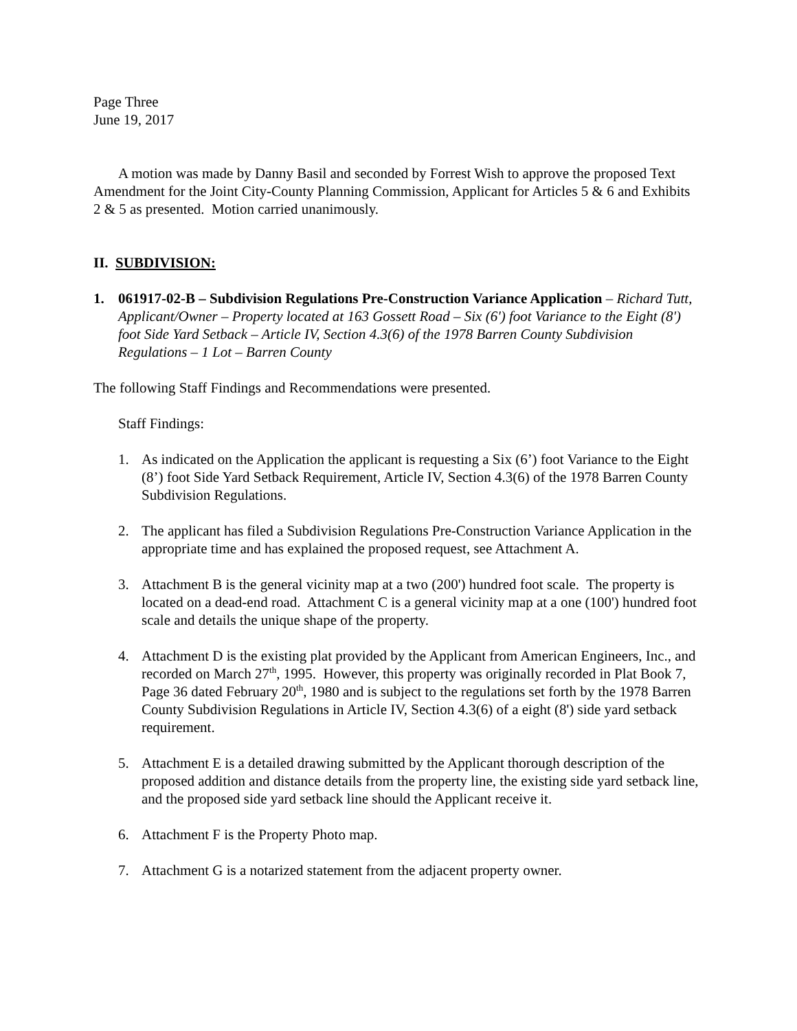Page Three
June 19, 2017
A motion was made by Danny Basil and seconded by Forrest Wish to approve the proposed Text Amendment for the Joint City-County Planning Commission, Applicant for Articles 5 & 6 and Exhibits 2 & 5 as presented. Motion carried unanimously.
II. SUBDIVISION:
1. 061917-02-B – Subdivision Regulations Pre-Construction Variance Application – Richard Tutt, Applicant/Owner – Property located at 163 Gossett Road – Six (6') foot Variance to the Eight (8') foot Side Yard Setback – Article IV, Section 4.3(6) of the 1978 Barren County Subdivision Regulations – 1 Lot – Barren County
The following Staff Findings and Recommendations were presented.
Staff Findings:
1. As indicated on the Application the applicant is requesting a Six (6’) foot Variance to the Eight (8’) foot Side Yard Setback Requirement, Article IV, Section 4.3(6) of the 1978 Barren County Subdivision Regulations.
2. The applicant has filed a Subdivision Regulations Pre-Construction Variance Application in the appropriate time and has explained the proposed request, see Attachment A.
3. Attachment B is the general vicinity map at a two (200') hundred foot scale. The property is located on a dead-end road. Attachment C is a general vicinity map at a one (100') hundred foot scale and details the unique shape of the property.
4. Attachment D is the existing plat provided by the Applicant from American Engineers, Inc., and recorded on March 27<sup>th</sup>, 1995. However, this property was originally recorded in Plat Book 7, Page 36 dated February 20<sup>th</sup>, 1980 and is subject to the regulations set forth by the 1978 Barren County Subdivision Regulations in Article IV, Section 4.3(6) of a eight (8') side yard setback requirement.
5. Attachment E is a detailed drawing submitted by the Applicant thorough description of the proposed addition and distance details from the property line, the existing side yard setback line, and the proposed side yard setback line should the Applicant receive it.
6. Attachment F is the Property Photo map.
7. Attachment G is a notarized statement from the adjacent property owner.